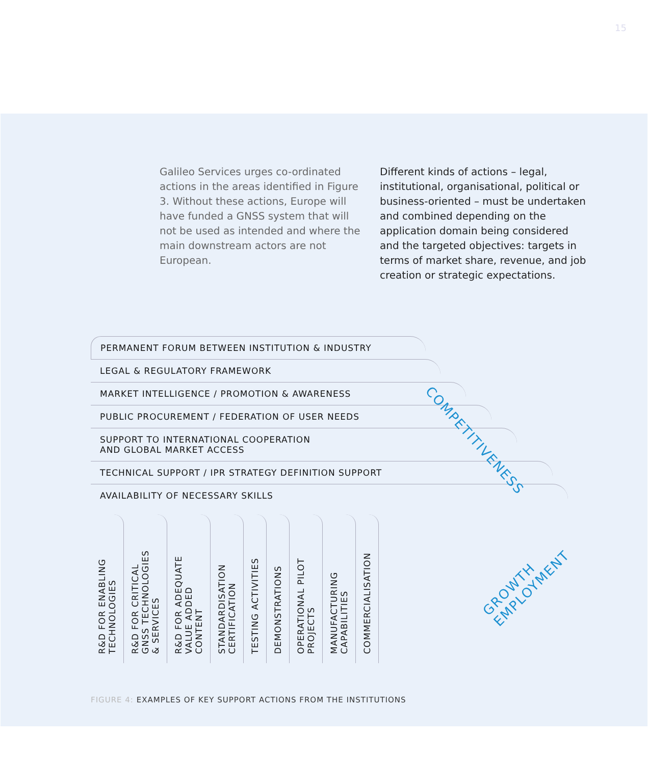15
Galileo Services urges co-ordinated actions in the areas identified in Figure 3. Without these actions, Europe will have funded a GNSS system that will not be used as intended and where the main downstream actors are not European.
Different kinds of actions – legal, institutional, organisational, political or business-oriented – must be undertaken and combined depending on the application domain being considered and the targeted objectives: targets in terms of market share, revenue, and job creation or strategic expectations.
PERMANENT FORUM BETWEEN INSTITUTION & INDUSTRY
LEGAL & REGULATORY FRAMEWORK
MARKET INTELLIGENCE / PROMOTION & AWARENESS
PUBLIC PROCUREMENT / FEDERATION OF USER NEEDS
SUPPORT TO INTERNATIONAL COOPERATION
AND GLOBAL MARKET ACCESS
TECHNICAL SUPPORT / IPR STRATEGY DEFINITION SUPPORT
AVAILABILITY OF NECESSARY SKILLS
R&D FOR ENABLING
TECHNOLOGIES
R&D FOR CRITICAL
GNSS TECHNOLOGIES
& SERVICES
R&D FOR ADEQUATE
VALUE ADDED
CONTENT
STANDARDISATION
CERTIFICATION
TESTING ACTIVITIES
DEMONSTRATIONS
OPERATIONAL PILOT
PROJECTS
MANUFACTURING
CAPABILITIES
COMMERCIALISATION
COMPETITIVENESS
GROWTH
EMPLOYMENT
FIGURE 4: EXAMPLES OF KEY SUPPORT ACTIONS FROM THE INSTITUTIONS